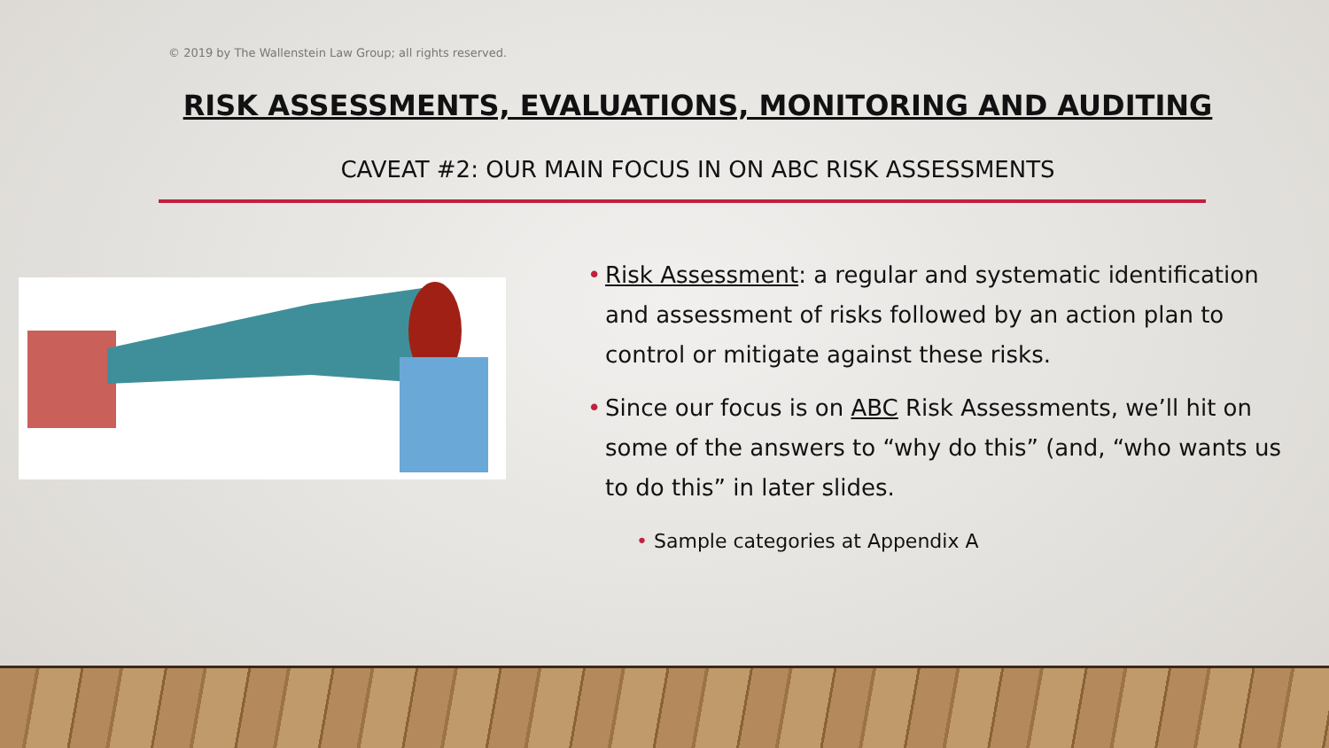© 2019 by The Wallenstein Law Group; all rights reserved.
RISK ASSESSMENTS, EVALUATIONS, MONITORING AND AUDITING
CAVEAT #2: OUR MAIN FOCUS IN ON ABC RISK ASSESSMENTS
• Risk Assessment: a regular and systematic identification and assessment of risks followed by an action plan to control or mitigate against these risks.
• Since our focus is on ABC Risk Assessments, we’ll hit on some of the answers to “why do this” (and, “who wants us to do this” in later slides.
• Sample categories at Appendix A